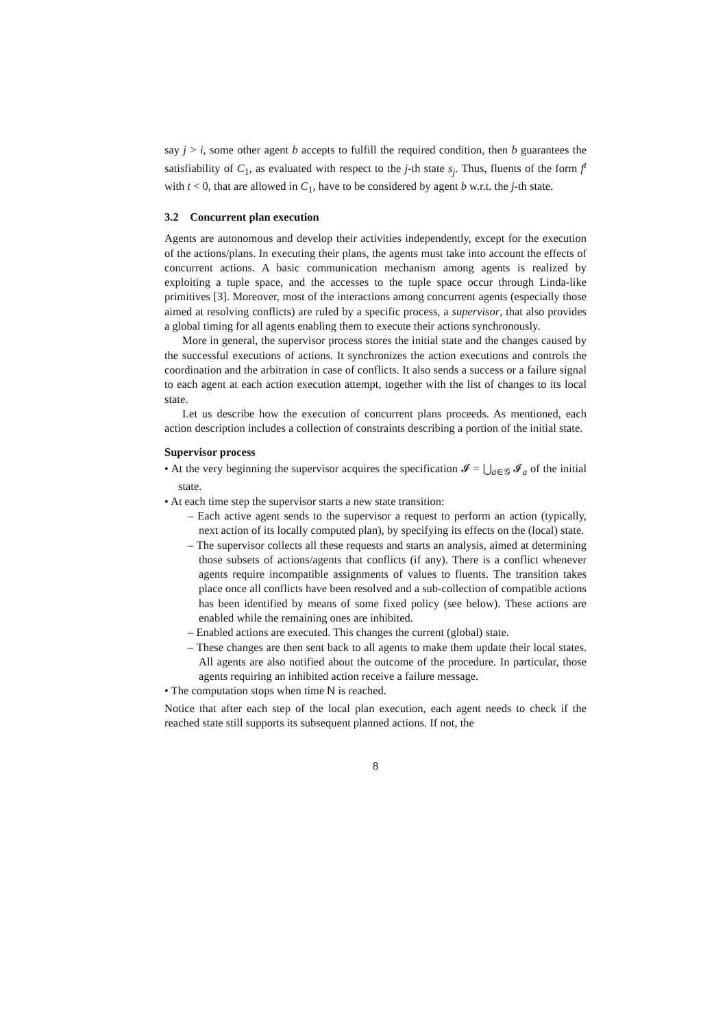say j > i, some other agent b accepts to fulfill the required condition, then b guarantees the satisfiability of C<sub>1</sub>, as evaluated with respect to the j-th state s<sub>j</sub>. Thus, fluents of the form f<sup>t</sup> with t < 0, that are allowed in C<sub>1</sub>, have to be considered by agent b w.r.t. the j-th state.
3.2 Concurrent plan execution
Agents are autonomous and develop their activities independently, except for the execution of the actions/plans. In executing their plans, the agents must take into account the effects of concurrent actions. A basic communication mechanism among agents is realized by exploiting a tuple space, and the accesses to the tuple space occur through Linda-like primitives [3]. Moreover, most of the interactions among concurrent agents (especially those aimed at resolving conflicts) are ruled by a specific process, a supervisor, that also provides a global timing for all agents enabling them to execute their actions synchronously.
More in general, the supervisor process stores the initial state and the changes caused by the successful executions of actions. It synchronizes the action executions and controls the coordination and the arbitration in case of conflicts. It also sends a success or a failure signal to each agent at each action execution attempt, together with the list of changes to its local state.
Let us describe how the execution of concurrent plans proceeds. As mentioned, each action description includes a collection of constraints describing a portion of the initial state.
Supervisor process
• At the very beginning the supervisor acquires the specification 𝓘 = ⋃<sub>a∈𝒢</sub> 𝓘<sub>a</sub> of the initial state.
• At each time step the supervisor starts a new state transition:
– Each active agent sends to the supervisor a request to perform an action (typically, next action of its locally computed plan), by specifying its effects on the (local) state.
– The supervisor collects all these requests and starts an analysis, aimed at determining those subsets of actions/agents that conflicts (if any). There is a conflict whenever agents require incompatible assignments of values to fluents. The transition takes place once all conflicts have been resolved and a sub-collection of compatible actions has been identified by means of some fixed policy (see below). These actions are enabled while the remaining ones are inhibited.
– Enabled actions are executed. This changes the current (global) state.
– These changes are then sent back to all agents to make them update their local states. All agents are also notified about the outcome of the procedure. In particular, those agents requiring an inhibited action receive a failure message.
• The computation stops when time N is reached.
Notice that after each step of the local plan execution, each agent needs to check if the reached state still supports its subsequent planned actions. If not, the
8